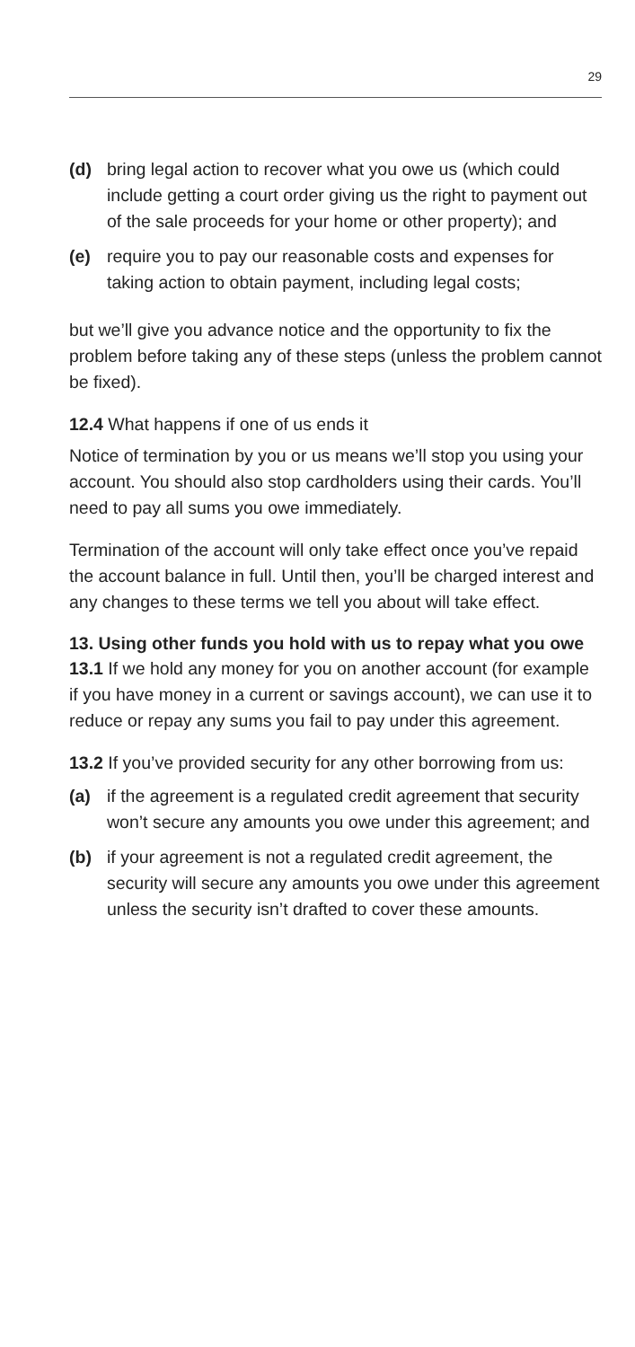29
(d) bring legal action to recover what you owe us (which could include getting a court order giving us the right to payment out of the sale proceeds for your home or other property); and
(e) require you to pay our reasonable costs and expenses for taking action to obtain payment, including legal costs;
but we’ll give you advance notice and the opportunity to fix the problem before taking any of these steps (unless the problem cannot be fixed).
12.4 What happens if one of us ends it
Notice of termination by you or us means we’ll stop you using your account. You should also stop cardholders using their cards. You’ll need to pay all sums you owe immediately.
Termination of the account will only take effect once you’ve repaid the account balance in full. Until then, you’ll be charged interest and any changes to these terms we tell you about will take effect.
13. Using other funds you hold with us to repay what you owe
13.1 If we hold any money for you on another account (for example if you have money in a current or savings account), we can use it to reduce or repay any sums you fail to pay under this agreement.
13.2 If you’ve provided security for any other borrowing from us:
(a) if the agreement is a regulated credit agreement that security won’t secure any amounts you owe under this agreement; and
(b) if your agreement is not a regulated credit agreement, the security will secure any amounts you owe under this agreement unless the security isn’t drafted to cover these amounts.